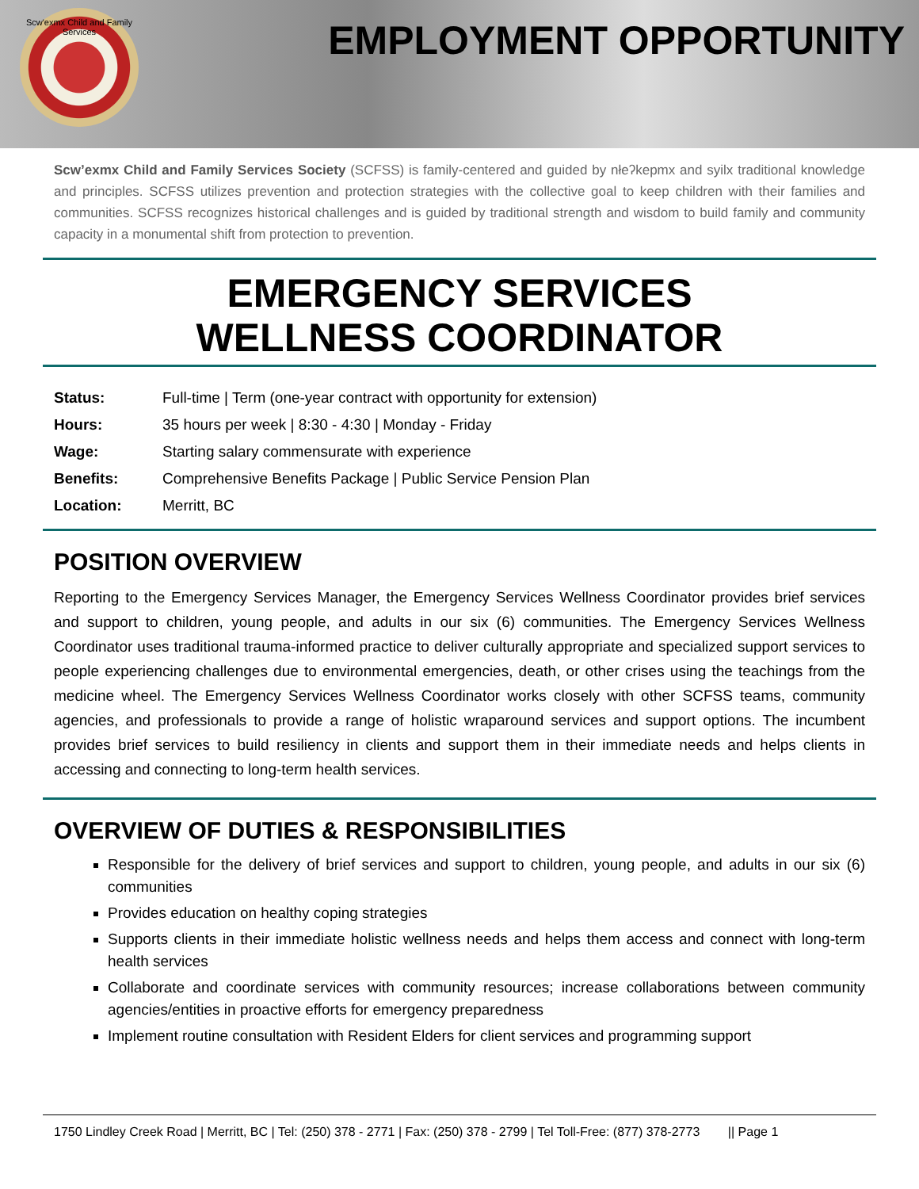Scw'exmx Child and Family Services
EMPLOYMENT OPPORTUNITY
Scw’exmx Child and Family Services Society (SCFSS) is family-centered and guided by nłeʔkepmx and syilx traditional knowledge and principles. SCFSS utilizes prevention and protection strategies with the collective goal to keep children with their families and communities. SCFSS recognizes historical challenges and is guided by traditional strength and wisdom to build family and community capacity in a monumental shift from protection to prevention.
EMERGENCY SERVICES
WELLNESS COORDINATOR
| Status: | Full-time / Term (one-year contract with opportunity for extension) |
| Hours: | 35 hours per week / 8:30 - 4:30 / Monday - Friday |
| Wage: | Starting salary commensurate with experience |
| Benefits: | Comprehensive Benefits Package / Public Service Pension Plan |
| Location: | Merritt, BC |
POSITION OVERVIEW
Reporting to the Emergency Services Manager, the Emergency Services Wellness Coordinator provides brief services and support to children, young people, and adults in our six (6) communities. The Emergency Services Wellness Coordinator uses traditional trauma-informed practice to deliver culturally appropriate and specialized support services to people experiencing challenges due to environmental emergencies, death, or other crises using the teachings from the medicine wheel. The Emergency Services Wellness Coordinator works closely with other SCFSS teams, community agencies, and professionals to provide a range of holistic wraparound services and support options. The incumbent provides brief services to build resiliency in clients and support them in their immediate needs and helps clients in accessing and connecting to long-term health services.
OVERVIEW OF DUTIES & RESPONSIBILITIES
Responsible for the delivery of brief services and support to children, young people, and adults in our six (6) communities
Provides education on healthy coping strategies
Supports clients in their immediate holistic wellness needs and helps them access and connect with long-term health services
Collaborate and coordinate services with community resources; increase collaborations between community agencies/entities in proactive efforts for emergency preparedness
Implement routine consultation with Resident Elders for client services and programming support
1750 Lindley Creek Road | Merritt, BC | Tel: (250) 378 - 2771 | Fax: (250) 378 - 2799 | Tel Toll-Free: (877) 378-2773 || Page 1